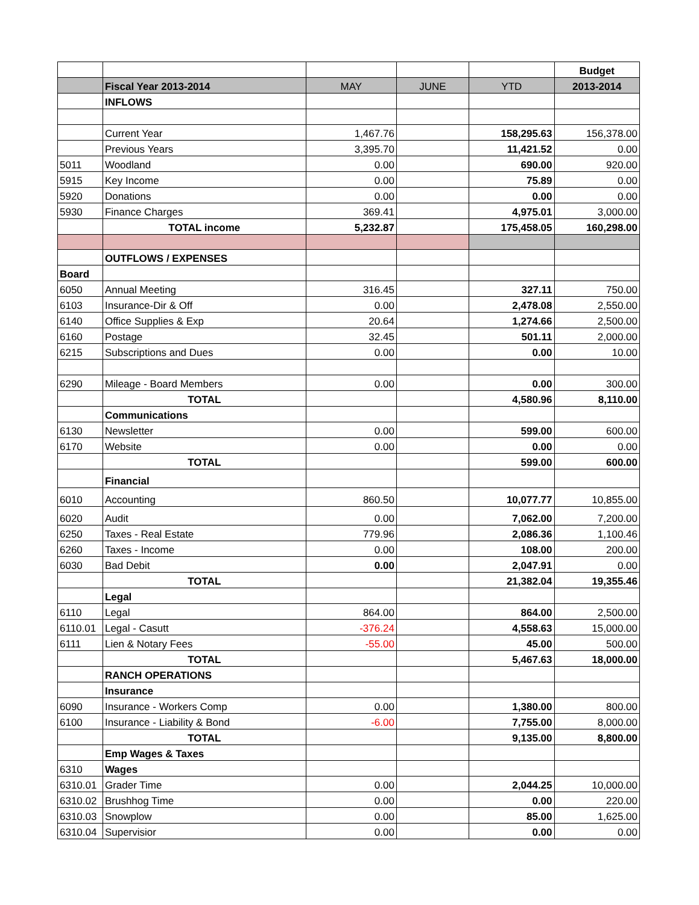| | | | | | Budget |
| | Fiscal Year 2013-2014 | MAY | JUNE | YTD | 2013-2014 |
| | INFLOWS | | | | |
| | Current Year | 1,467.76 | | 158,295.63 | 156,378.00 |
| | Previous Years | 3,395.70 | | 11,421.52 | 0.00 |
| 5011 | Woodland | 0.00 | | 690.00 | 920.00 |
| 5915 | Key Income | 0.00 | | 75.89 | 0.00 |
| 5920 | Donations | 0.00 | | 0.00 | 0.00 |
| 5930 | Finance Charges | 369.41 | | 4,975.01 | 3,000.00 |
| | TOTAL income | 5,232.87 | | 175,458.05 | 160,298.00 |
| | OUTFLOWS / EXPENSES | | | | |
| Board | | | | | |
| 6050 | Annual Meeting | 316.45 | | 327.11 | 750.00 |
| 6103 | Insurance-Dir & Off | 0.00 | | 2,478.08 | 2,550.00 |
| 6140 | Office Supplies & Exp | 20.64 | | 1,274.66 | 2,500.00 |
| 6160 | Postage | 32.45 | | 501.11 | 2,000.00 |
| 6215 | Subscriptions and Dues | 0.00 | | 0.00 | 10.00 |
| 6290 | Mileage - Board Members | 0.00 | | 0.00 | 300.00 |
| | TOTAL | | | 4,580.96 | 8,110.00 |
| | Communications | | | | |
| 6130 | Newsletter | 0.00 | | 599.00 | 600.00 |
| 6170 | Website | 0.00 | | 0.00 | 0.00 |
| | TOTAL | | | 599.00 | 600.00 |
| | Financial | | | | |
| 6010 | Accounting | 860.50 | | 10,077.77 | 10,855.00 |
| 6020 | Audit | 0.00 | | 7,062.00 | 7,200.00 |
| 6250 | Taxes - Real Estate | 779.96 | | 2,086.36 | 1,100.46 |
| 6260 | Taxes - Income | 0.00 | | 108.00 | 200.00 |
| 6030 | Bad Debit | 0.00 | | 2,047.91 | 0.00 |
| | TOTAL | | | 21,382.04 | 19,355.46 |
| | Legal | | | | |
| 6110 | Legal | 864.00 | | 864.00 | 2,500.00 |
| 6110.01 | Legal - Casutt | -376.24 | | 4,558.63 | 15,000.00 |
| 6111 | Lien & Notary Fees | -55.00 | | 45.00 | 500.00 |
| | TOTAL | | | 5,467.63 | 18,000.00 |
| | RANCH OPERATIONS | | | | |
| | Insurance | | | | |
| 6090 | Insurance - Workers Comp | 0.00 | | 1,380.00 | 800.00 |
| 6100 | Insurance - Liability & Bond | -6.00 | | 7,755.00 | 8,000.00 |
| | TOTAL | | | 9,135.00 | 8,800.00 |
| | Emp Wages & Taxes | | | | |
| 6310 | Wages | | | | |
| 6310.01 | Grader Time | 0.00 | | 2,044.25 | 10,000.00 |
| 6310.02 | Brushhog Time | 0.00 | | 0.00 | 220.00 |
| 6310.03 | Snowplow | 0.00 | | 85.00 | 1,625.00 |
| 6310.04 | Supervisior | 0.00 | | 0.00 | 0.00 |